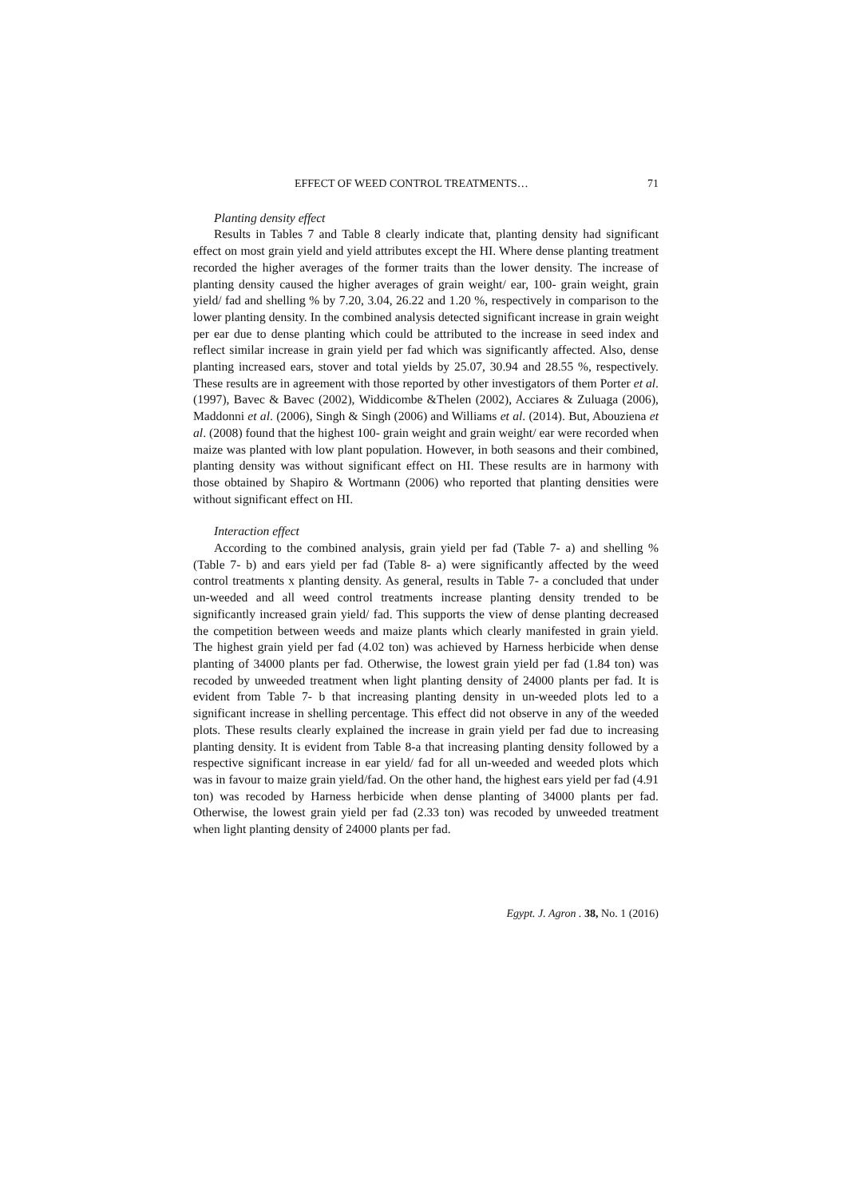EFFECT OF WEED CONTROL TREATMENTS… 71
Planting density effect
Results in Tables 7 and Table 8 clearly indicate that, planting density had significant effect on most grain yield and yield attributes except the HI. Where dense planting treatment recorded the higher averages of the former traits than the lower density. The increase of planting density caused the higher averages of grain weight/ ear, 100- grain weight, grain yield/ fad and shelling % by 7.20, 3.04, 26.22 and 1.20 %, respectively in comparison to the lower planting density. In the combined analysis detected significant increase in grain weight per ear due to dense planting which could be attributed to the increase in seed index and reflect similar increase in grain yield per fad which was significantly affected. Also, dense planting increased ears, stover and total yields by 25.07, 30.94 and 28.55 %, respectively. These results are in agreement with those reported by other investigators of them Porter et al. (1997), Bavec & Bavec (2002), Widdicombe &Thelen (2002), Acciares & Zuluaga (2006), Maddonni et al. (2006), Singh & Singh (2006) and Williams et al. (2014). But, Abouziena et al. (2008) found that the highest 100- grain weight and grain weight/ ear were recorded when maize was planted with low plant population. However, in both seasons and their combined, planting density was without significant effect on HI. These results are in harmony with those obtained by Shapiro & Wortmann (2006) who reported that planting densities were without significant effect on HI.
Interaction effect
According to the combined analysis, grain yield per fad (Table 7- a) and shelling % (Table 7- b) and ears yield per fad (Table 8- a) were significantly affected by the weed control treatments x planting density. As general, results in Table 7- a concluded that under un-weeded and all weed control treatments increase planting density trended to be significantly increased grain yield/ fad. This supports the view of dense planting decreased the competition between weeds and maize plants which clearly manifested in grain yield. The highest grain yield per fad (4.02 ton) was achieved by Harness herbicide when dense planting of 34000 plants per fad. Otherwise, the lowest grain yield per fad (1.84 ton) was recoded by unweeded treatment when light planting density of 24000 plants per fad. It is evident from Table 7- b that increasing planting density in un-weeded plots led to a significant increase in shelling percentage. This effect did not observe in any of the weeded plots. These results clearly explained the increase in grain yield per fad due to increasing planting density. It is evident from Table 8-a that increasing planting density followed by a respective significant increase in ear yield/ fad for all un-weeded and weeded plots which was in favour to maize grain yield/fad. On the other hand, the highest ears yield per fad (4.91 ton) was recoded by Harness herbicide when dense planting of 34000 plants per fad. Otherwise, the lowest grain yield per fad (2.33 ton) was recoded by unweeded treatment when light planting density of 24000 plants per fad.
Egypt. J. Agron . 38, No. 1 (2016)